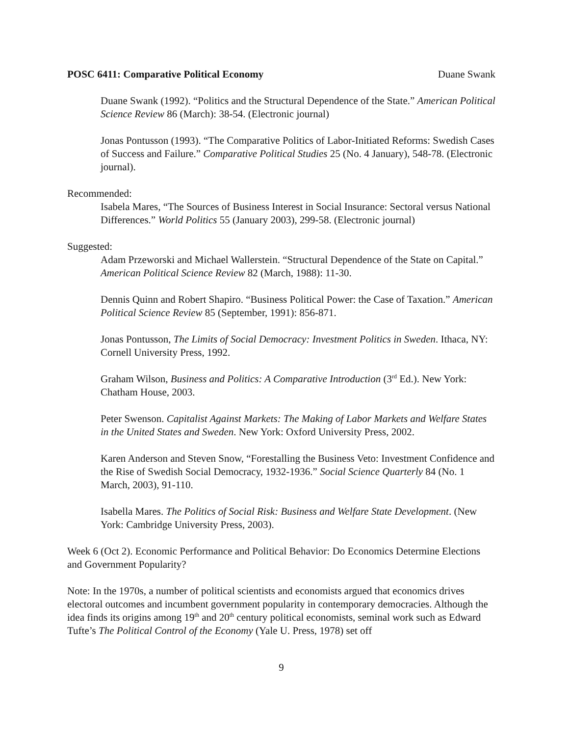POSC 6411: Comparative Political Economy Duane Swank
Duane Swank (1992). “Politics and the Structural Dependence of the State.” American Political Science Review 86 (March): 38-54. (Electronic journal)
Jonas Pontusson (1993). “The Comparative Politics of Labor-Initiated Reforms: Swedish Cases of Success and Failure.” Comparative Political Studies 25 (No. 4 January), 548-78. (Electronic journal).
Recommended:
Isabela Mares, “The Sources of Business Interest in Social Insurance: Sectoral versus National Differences.” World Politics 55 (January 2003), 299-58. (Electronic journal)
Suggested:
Adam Przeworski and Michael Wallerstein. “Structural Dependence of the State on Capital.” American Political Science Review 82 (March, 1988): 11-30.
Dennis Quinn and Robert Shapiro. “Business Political Power: the Case of Taxation.” American Political Science Review 85 (September, 1991): 856-871.
Jonas Pontusson, The Limits of Social Democracy: Investment Politics in Sweden. Ithaca, NY: Cornell University Press, 1992.
Graham Wilson, Business and Politics: A Comparative Introduction (3<sup>rd</sup> Ed.). New York: Chatham House, 2003.
Peter Swenson. Capitalist Against Markets: The Making of Labor Markets and Welfare States in the United States and Sweden. New York: Oxford University Press, 2002.
Karen Anderson and Steven Snow, “Forestalling the Business Veto: Investment Confidence and the Rise of Swedish Social Democracy, 1932-1936.” Social Science Quarterly 84 (No. 1 March, 2003), 91-110.
Isabella Mares. The Politics of Social Risk: Business and Welfare State Development. (New York: Cambridge University Press, 2003).
Week 6 (Oct 2). Economic Performance and Political Behavior: Do Economics Determine Elections and Government Popularity?
Note: In the 1970s, a number of political scientists and economists argued that economics drives electoral outcomes and incumbent government popularity in contemporary democracies. Although the idea finds its origins among 19<sup>th</sup> and 20<sup>th</sup> century political economists, seminal work such as Edward Tufte’s The Political Control of the Economy (Yale U. Press, 1978) set off
9